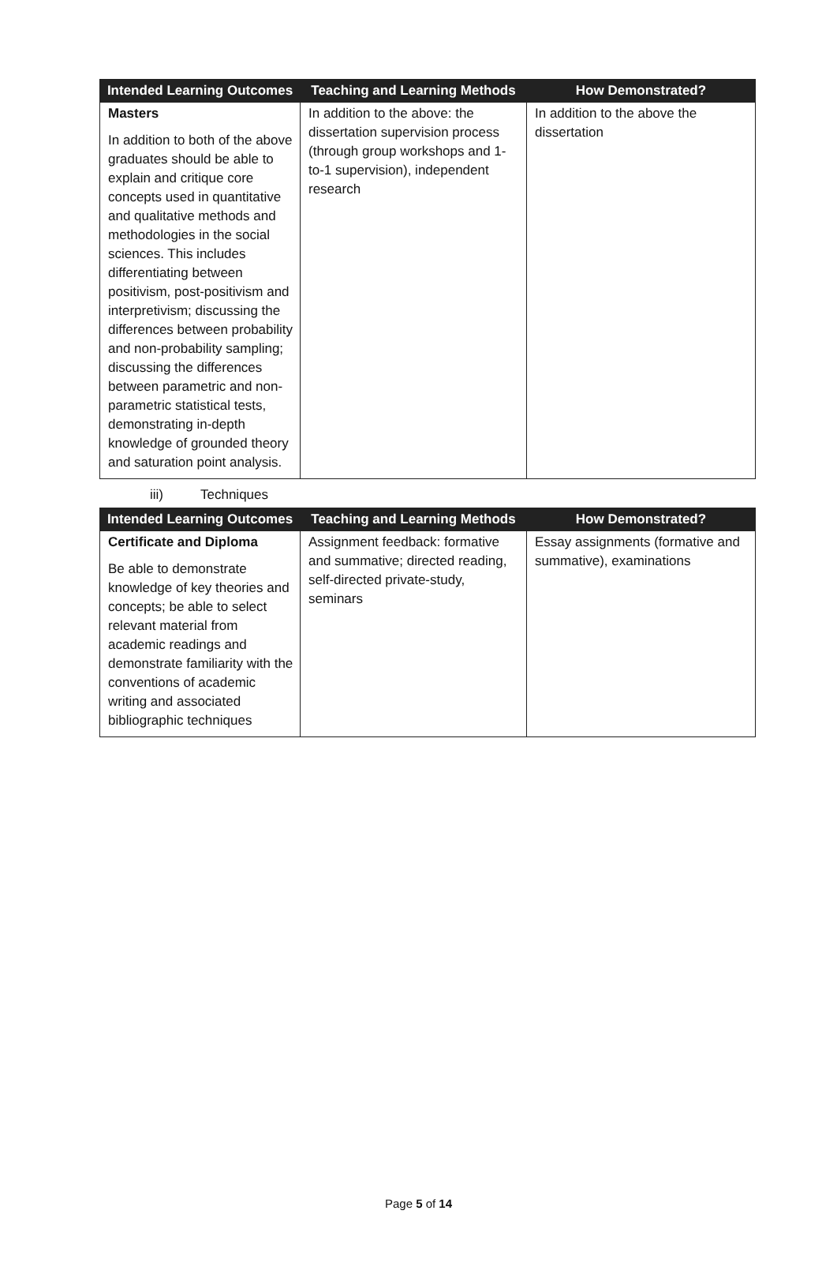| Intended Learning Outcomes | Teaching and Learning Methods | How Demonstrated? |
| --- | --- | --- |
| Masters In addition to both of the above graduates should be able to explain and critique core concepts used in quantitative and qualitative methods and methodologies in the social sciences. This includes differentiating between positivism, post-positivism and interpretivism; discussing the differences between probability and non-probability sampling; discussing the differences between parametric and non-parametric statistical tests, demonstrating in-depth knowledge of grounded theory and saturation point analysis. | In addition to the above: the dissertation supervision process (through group workshops and 1-to-1 supervision), independent research | In addition to the above the dissertation |
iii) Techniques
| Intended Learning Outcomes | Teaching and Learning Methods | How Demonstrated? |
| --- | --- | --- |
| Certificate and Diploma Be able to demonstrate knowledge of key theories and concepts; be able to select relevant material from academic readings and demonstrate familiarity with the conventions of academic writing and associated bibliographic techniques | Assignment feedback: formative and summative; directed reading, self-directed private-study, seminars | Essay assignments (formative and summative), examinations |
Page 5 of 14